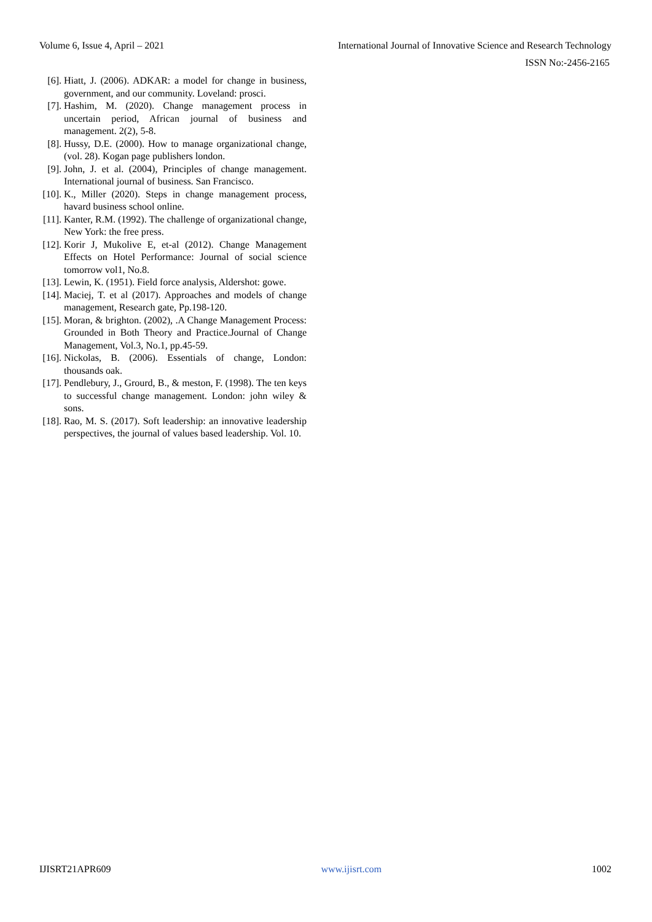Volume 6, Issue 4, April – 2021 International Journal of Innovative Science and Research Technology
ISSN No:-2456-2165
[6]. Hiatt, J. (2006). ADKAR: a model for change in business, government, and our community. Loveland: prosci.
[7]. Hashim, M. (2020). Change management process in uncertain period, African journal of business and management. 2(2), 5-8.
[8]. Hussy, D.E. (2000). How to manage organizational change, (vol. 28). Kogan page publishers london.
[9]. John, J. et al. (2004), Principles of change management. International journal of business. San Francisco.
[10]. K., Miller (2020). Steps in change management process, havard business school online.
[11]. Kanter, R.M. (1992). The challenge of organizational change, New York: the free press.
[12]. Korir J, Mukolive E, et-al (2012). Change Management Effects on Hotel Performance: Journal of social science tomorrow vol1, No.8.
[13]. Lewin, K. (1951). Field force analysis, Aldershot: gowe.
[14]. Maciej, T. et al (2017). Approaches and models of change management, Research gate, Pp.198-120.
[15]. Moran, & brighton. (2002), .A Change Management Process: Grounded in Both Theory and Practice.Journal of Change Management, Vol.3, No.1, pp.45-59.
[16]. Nickolas, B. (2006). Essentials of change, London: thousands oak.
[17]. Pendlebury, J., Grourd, B., & meston, F. (1998). The ten keys to successful change management. London: john wiley & sons.
[18]. Rao, M. S. (2017). Soft leadership: an innovative leadership perspectives, the journal of values based leadership. Vol. 10.
IJISRT21APR609 www.ijisrt.com 1002